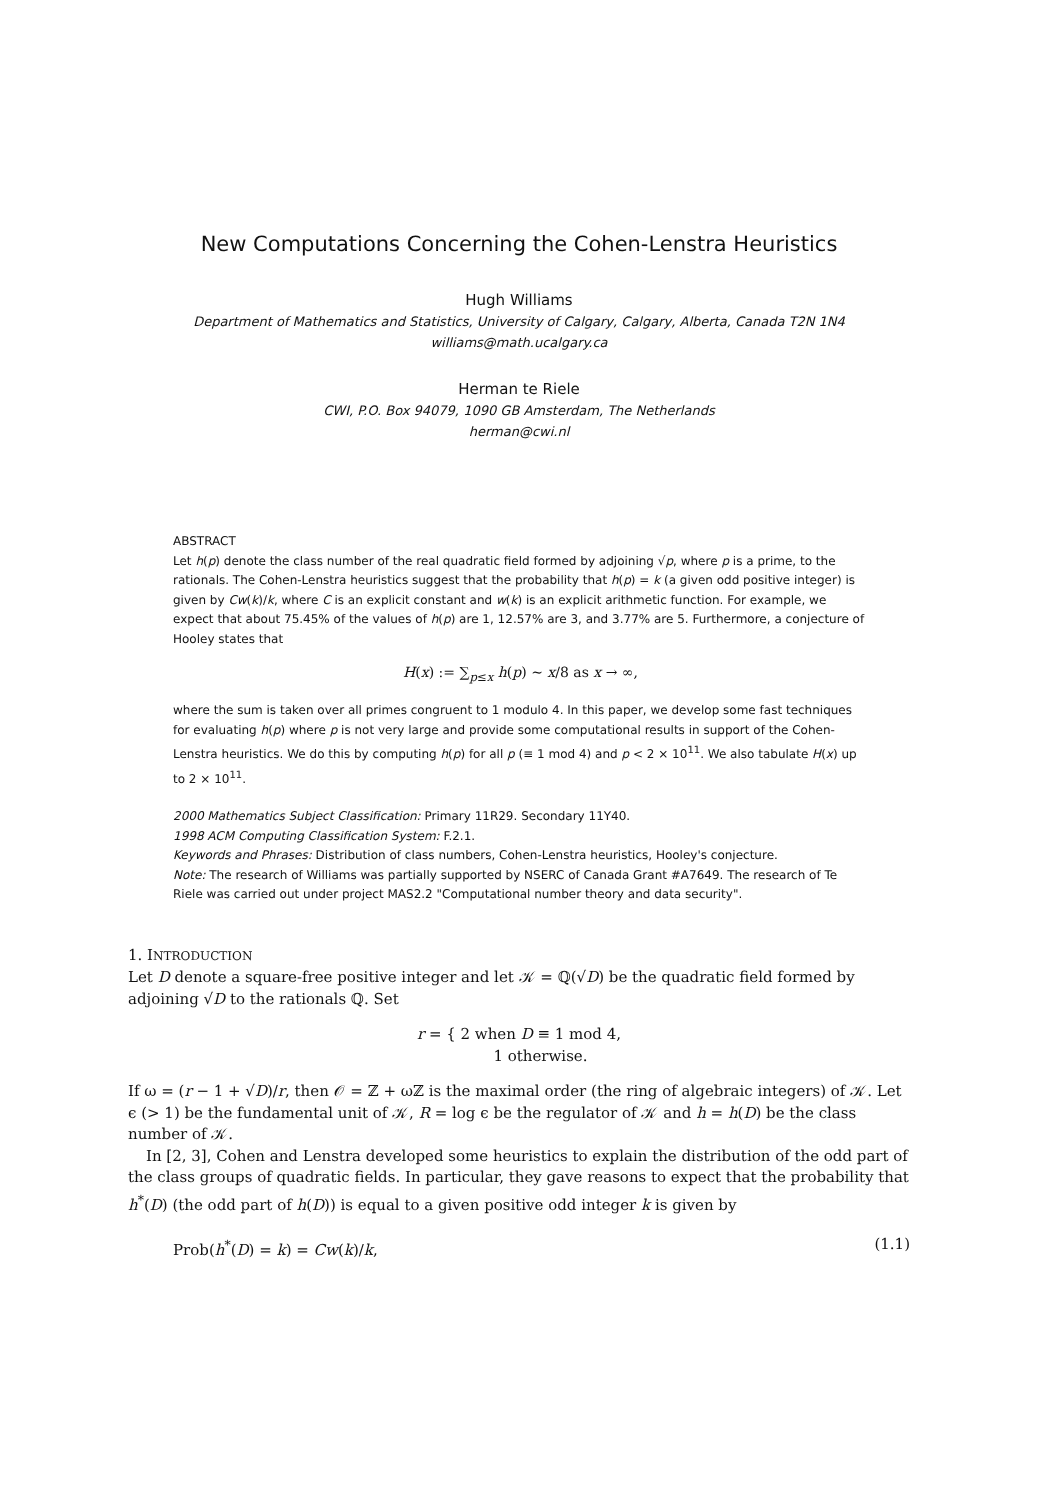New Computations Concerning the Cohen-Lenstra Heuristics
Hugh Williams
Department of Mathematics and Statistics, University of Calgary, Calgary, Alberta, Canada T2N 1N4
williams@math.ucalgary.ca
Herman te Riele
CWI, P.O. Box 94079, 1090 GB Amsterdam, The Netherlands
herman@cwi.nl
ABSTRACT
Let h(p) denote the class number of the real quadratic field formed by adjoining √p, where p is a prime, to the rationals. The Cohen-Lenstra heuristics suggest that the probability that h(p) = k (a given odd positive integer) is given by Cw(k)/k, where C is an explicit constant and w(k) is an explicit arithmetic function. For example, we expect that about 75.45% of the values of h(p) are 1, 12.57% are 3, and 3.77% are 5. Furthermore, a conjecture of Hooley states that
H(x) := ∑<sub>p≤x</sub> h(p) ∼ x/8 as x → ∞,
where the sum is taken over all primes congruent to 1 modulo 4. In this paper, we develop some fast techniques for evaluating h(p) where p is not very large and provide some computational results in support of the Cohen-Lenstra heuristics. We do this by computing h(p) for all p (≡ 1 mod 4) and p < 2 × 10<sup>11</sup>. We also tabulate H(x) up to 2 × 10<sup>11</sup>.
2000 Mathematics Subject Classification: Primary 11R29. Secondary 11Y40.
1998 ACM Computing Classification System: F.2.1.
Keywords and Phrases: Distribution of class numbers, Cohen-Lenstra heuristics, Hooley's conjecture.
Note: The research of Williams was partially supported by NSERC of Canada Grant #A7649. The research of Te Riele was carried out under project MAS2.2 "Computational number theory and data security".
1. INTRODUCTION
Let D denote a square-free positive integer and let 𝒦 = ℚ(√D) be the quadratic field formed by adjoining √D to the rationals ℚ. Set
r = { 2 when D ≡ 1 mod 4,
1 otherwise.
If ω = (r − 1 + √D)/r, then 𝒪 = ℤ + ωℤ is the maximal order (the ring of algebraic integers) of 𝒦. Let ϵ (> 1) be the fundamental unit of 𝒦, R = log ϵ be the regulator of 𝒦 and h = h(D) be the class number of 𝒦.
In [2, 3], Cohen and Lenstra developed some heuristics to explain the distribution of the odd part of the class groups of quadratic fields. In particular, they gave reasons to expect that the probability that h<sup>*</sup>(D) (the odd part of h(D)) is equal to a given positive odd integer k is given by
Prob(h<sup>*</sup>(D) = k) = Cw(k)/k, (1.1)